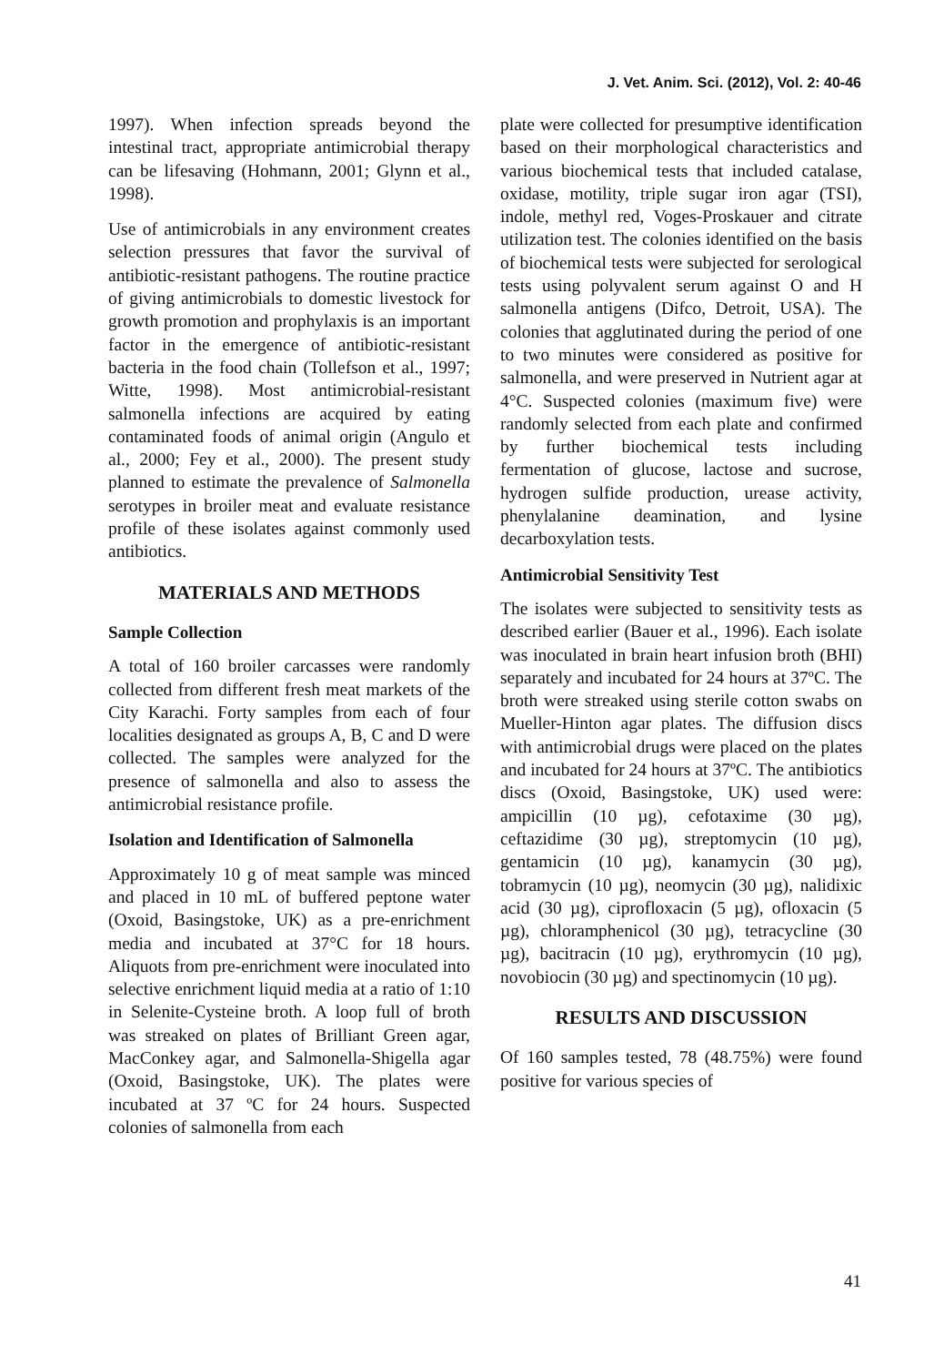J. Vet. Anim. Sci. (2012), Vol. 2: 40-46
1997). When infection spreads beyond the intestinal tract, appropriate antimicrobial therapy can be lifesaving (Hohmann, 2001; Glynn et al., 1998).
Use of antimicrobials in any environment creates selection pressures that favor the survival of antibiotic-resistant pathogens. The routine practice of giving antimicrobials to domestic livestock for growth promotion and prophylaxis is an important factor in the emergence of antibiotic-resistant bacteria in the food chain (Tollefson et al., 1997; Witte, 1998). Most antimicrobial-resistant salmonella infections are acquired by eating contaminated foods of animal origin (Angulo et al., 2000; Fey et al., 2000). The present study planned to estimate the prevalence of Salmonella serotypes in broiler meat and evaluate resistance profile of these isolates against commonly used antibiotics.
MATERIALS AND METHODS
Sample Collection
A total of 160 broiler carcasses were randomly collected from different fresh meat markets of the City Karachi. Forty samples from each of four localities designated as groups A, B, C and D were collected. The samples were analyzed for the presence of salmonella and also to assess the antimicrobial resistance profile.
Isolation and Identification of Salmonella
Approximately 10 g of meat sample was minced and placed in 10 mL of buffered peptone water (Oxoid, Basingstoke, UK) as a pre-enrichment media and incubated at 37°C for 18 hours. Aliquots from pre-enrichment were inoculated into selective enrichment liquid media at a ratio of 1:10 in Selenite-Cysteine broth. A loop full of broth was streaked on plates of Brilliant Green agar, MacConkey agar, and Salmonella-Shigella agar (Oxoid, Basingstoke, UK). The plates were incubated at 37 ºC for 24 hours. Suspected colonies of salmonella from each
plate were collected for presumptive identification based on their morphological characteristics and various biochemical tests that included catalase, oxidase, motility, triple sugar iron agar (TSI), indole, methyl red, Voges-Proskauer and citrate utilization test. The colonies identified on the basis of biochemical tests were subjected for serological tests using polyvalent serum against O and H salmonella antigens (Difco, Detroit, USA). The colonies that agglutinated during the period of one to two minutes were considered as positive for salmonella, and were preserved in Nutrient agar at 4°C. Suspected colonies (maximum five) were randomly selected from each plate and confirmed by further biochemical tests including fermentation of glucose, lactose and sucrose, hydrogen sulfide production, urease activity, phenylalanine deamination, and lysine decarboxylation tests.
Antimicrobial Sensitivity Test
The isolates were subjected to sensitivity tests as described earlier (Bauer et al., 1996). Each isolate was inoculated in brain heart infusion broth (BHI) separately and incubated for 24 hours at 37ºC. The broth were streaked using sterile cotton swabs on Mueller-Hinton agar plates. The diffusion discs with antimicrobial drugs were placed on the plates and incubated for 24 hours at 37ºC. The antibiotics discs (Oxoid, Basingstoke, UK) used were: ampicillin (10 µg), cefotaxime (30 µg), ceftazidime (30 µg), streptomycin (10 µg), gentamicin (10 µg), kanamycin (30 µg), tobramycin (10 µg), neomycin (30 µg), nalidixic acid (30 µg), ciprofloxacin (5 µg), ofloxacin (5 µg), chloramphenicol (30 µg), tetracycline (30 µg), bacitracin (10 µg), erythromycin (10 µg), novobiocin (30 µg) and spectinomycin (10 µg).
RESULTS AND DISCUSSION
Of 160 samples tested, 78 (48.75%) were found positive for various species of
41